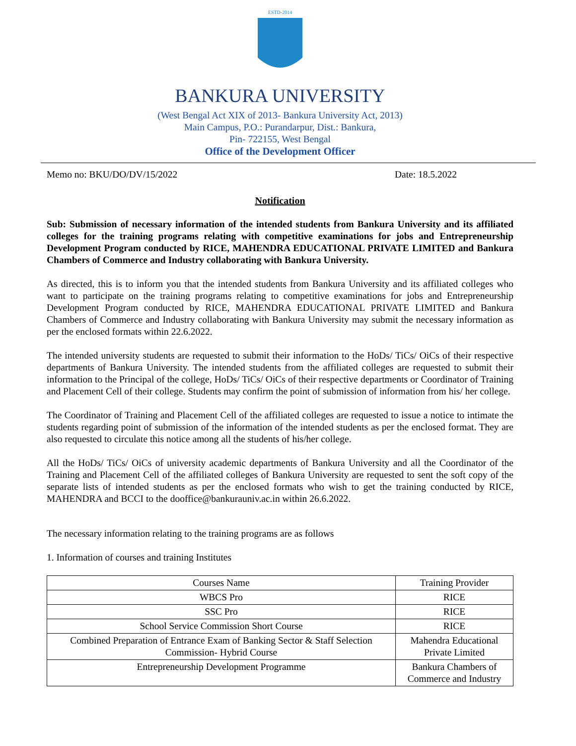ESTD-2014
BANKURA UNIVERSITY
(West Bengal Act XIX of 2013- Bankura University Act, 2013)
Main Campus, P.O.: Purandarpur, Dist.: Bankura,
Pin- 722155, West Bengal
Office of the Development Officer
Memo no: BKU/DO/DV/15/2022 Date: 18.5.2022
Notification
Sub: Submission of necessary information of the intended students from Bankura University and its affiliated colleges for the training programs relating with competitive examinations for jobs and Entrepreneurship Development Program conducted by RICE, MAHENDRA EDUCATIONAL PRIVATE LIMITED and Bankura Chambers of Commerce and Industry collaborating with Bankura University.
As directed, this is to inform you that the intended students from Bankura University and its affiliated colleges who want to participate on the training programs relating to competitive examinations for jobs and Entrepreneurship Development Program conducted by RICE, MAHENDRA EDUCATIONAL PRIVATE LIMITED and Bankura Chambers of Commerce and Industry collaborating with Bankura University may submit the necessary information as per the enclosed formats within 22.6.2022.
The intended university students are requested to submit their information to the HoDs/ TiCs/ OiCs of their respective departments of Bankura University. The intended students from the affiliated colleges are requested to submit their information to the Principal of the college, HoDs/ TiCs/ OiCs of their respective departments or Coordinator of Training and Placement Cell of their college. Students may confirm the point of submission of information from his/ her college.
The Coordinator of Training and Placement Cell of the affiliated colleges are requested to issue a notice to intimate the students regarding point of submission of the information of the intended students as per the enclosed format. They are also requested to circulate this notice among all the students of his/her college.
All the HoDs/ TiCs/ OiCs of university academic departments of Bankura University and all the Coordinator of the Training and Placement Cell of the affiliated colleges of Bankura University are requested to sent the soft copy of the separate lists of intended students as per the enclosed formats who wish to get the training conducted by RICE, MAHENDRA and BCCI to the dooffice@bankurauniv.ac.in within 26.6.2022.
The necessary information relating to the training programs are as follows
1. Information of courses and training Institutes
| Courses Name | Training Provider |
| WBCS Pro | RICE |
| SSC Pro | RICE |
| School Service Commission Short Course | RICE |
| Combined Preparation of Entrance Exam of Banking Sector & Staff Selection Commission- Hybrid Course | Mahendra Educational Private Limited |
| Entrepreneurship Development Programme | Bankura Chambers of Commerce and Industry |